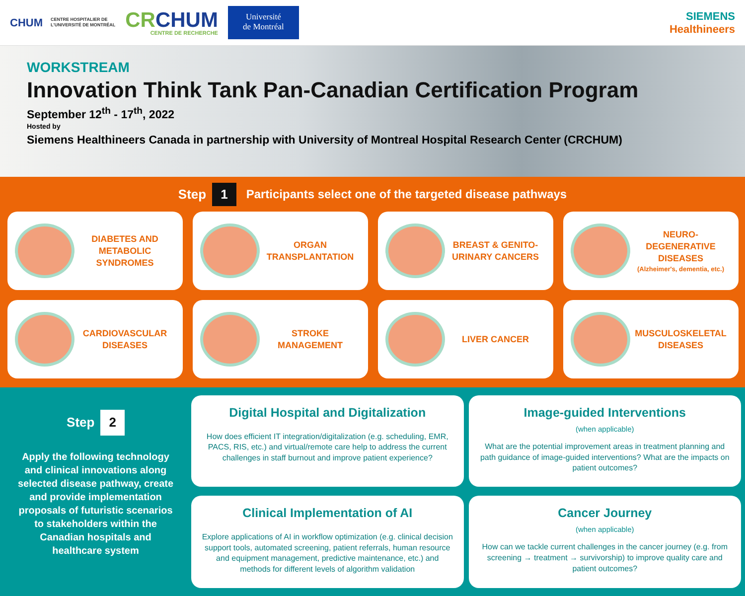CHUM CENTRE HOSPITALIER DE
L'UNIVERSITÉ DE MONTRÉAL
CRCHUM
CENTRE DE RECHERCHE
Université
de Montréal
SIEMENS
Healthineers
WORKSTREAM
Innovation Think Tank Pan-Canadian Certification Program
September 12<sup>th</sup> - 17<sup>th</sup>, 2022
Hosted by
Siemens Healthineers Canada in partnership with University of Montreal Hospital Research Center (CRCHUM)
Step 1 Participants select one of the targeted disease pathways
DIABETES AND METABOLIC SYNDROMES
ORGAN TRANSPLANTATION
BREAST & GENITO-URINARY CANCERS
NEURO-DEGENERATIVE DISEASES
(Alzheimer's, dementia, etc.)
CARDIOVASCULAR DISEASES
STROKE MANAGEMENT
LIVER CANCER
MUSCULOSKELETAL DISEASES
Step 2
Apply the following technology and clinical innovations along selected disease pathway, create and provide implementation proposals of futuristic scenarios to stakeholders within the Canadian hospitals and healthcare system
Digital Hospital and Digitalization
How does efficient IT integration/digitalization (e.g. scheduling, EMR, PACS, RIS, etc.) and virtual/remote care help to address the current challenges in staff burnout and improve patient experience?
Image-guided Interventions
(when applicable)
What are the potential improvement areas in treatment planning and path guidance of image-guided interventions? What are the impacts on patient outcomes?
Clinical Implementation of AI
Explore applications of AI in workflow optimization (e.g. clinical decision support tools, automated screening, patient referrals, human resource and equipment management, predictive maintenance, etc.) and methods for different levels of algorithm validation
Cancer Journey
(when applicable)
How can we tackle current challenges in the cancer journey (e.g. from screening → treatment → survivorship) to improve quality care and patient outcomes?